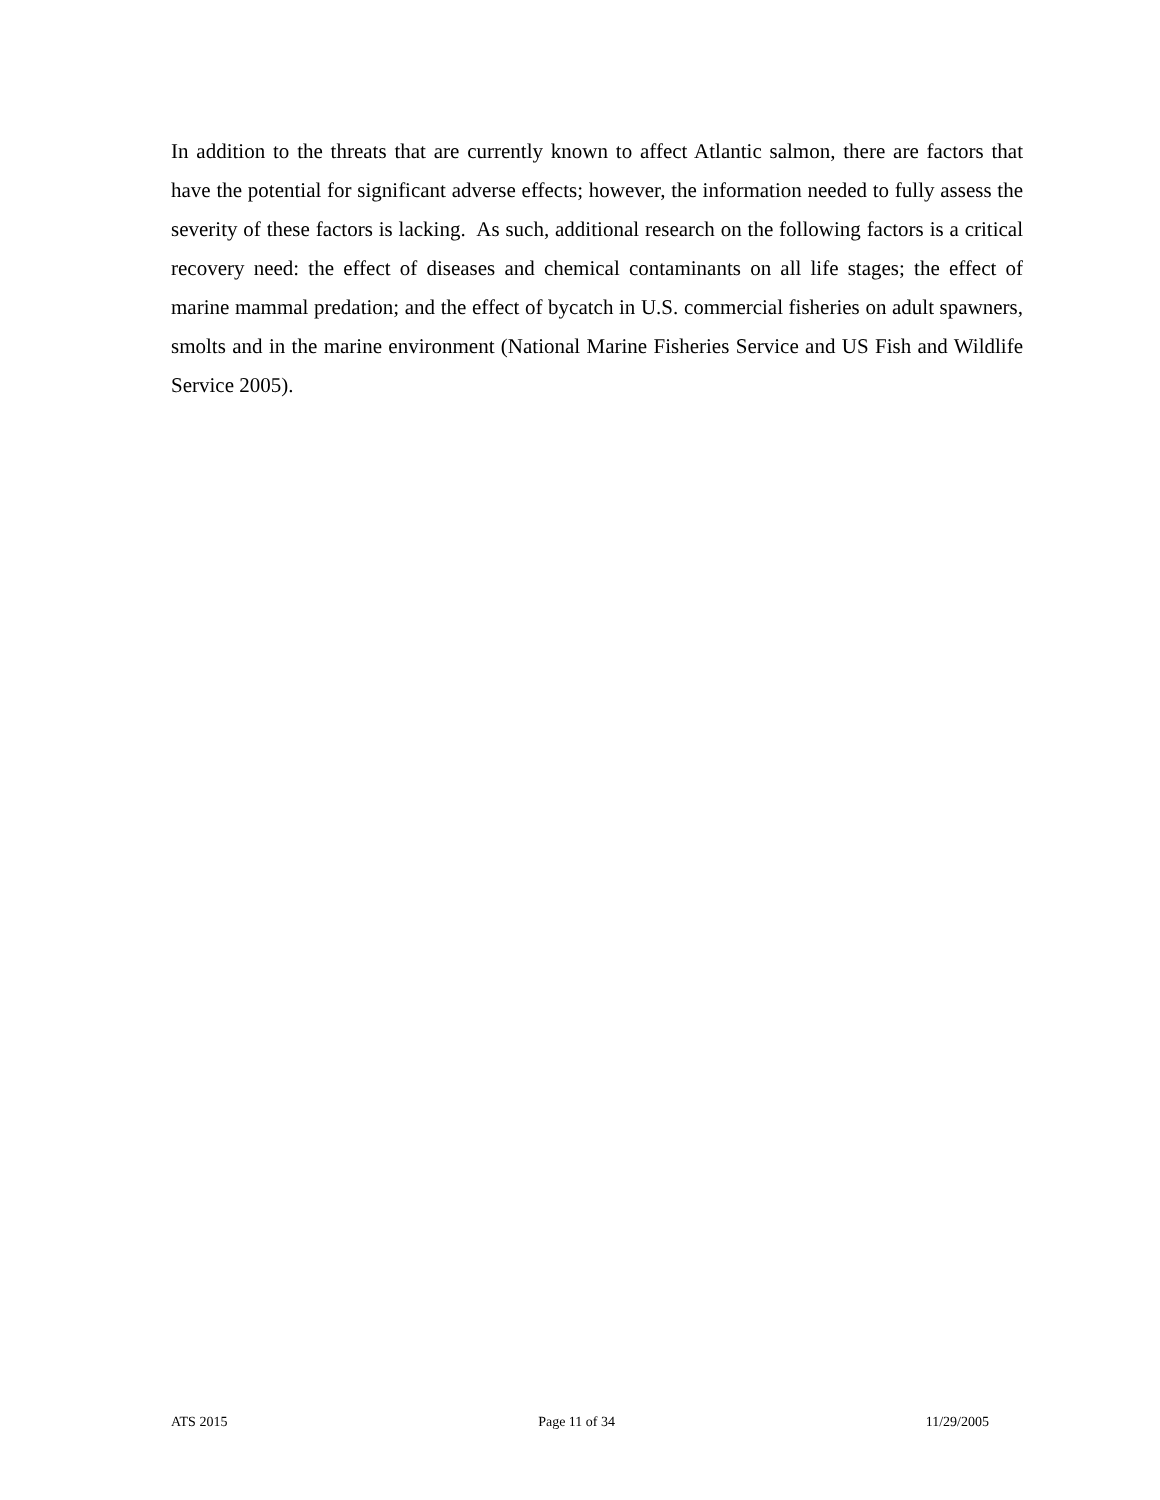In addition to the threats that are currently known to affect Atlantic salmon, there are factors that have the potential for significant adverse effects; however, the information needed to fully assess the severity of these factors is lacking. As such, additional research on the following factors is a critical recovery need: the effect of diseases and chemical contaminants on all life stages; the effect of marine mammal predation; and the effect of bycatch in U.S. commercial fisheries on adult spawners, smolts and in the marine environment (National Marine Fisheries Service and US Fish and Wildlife Service 2005).
ATS 2015 Page 11 of 34 11/29/2005